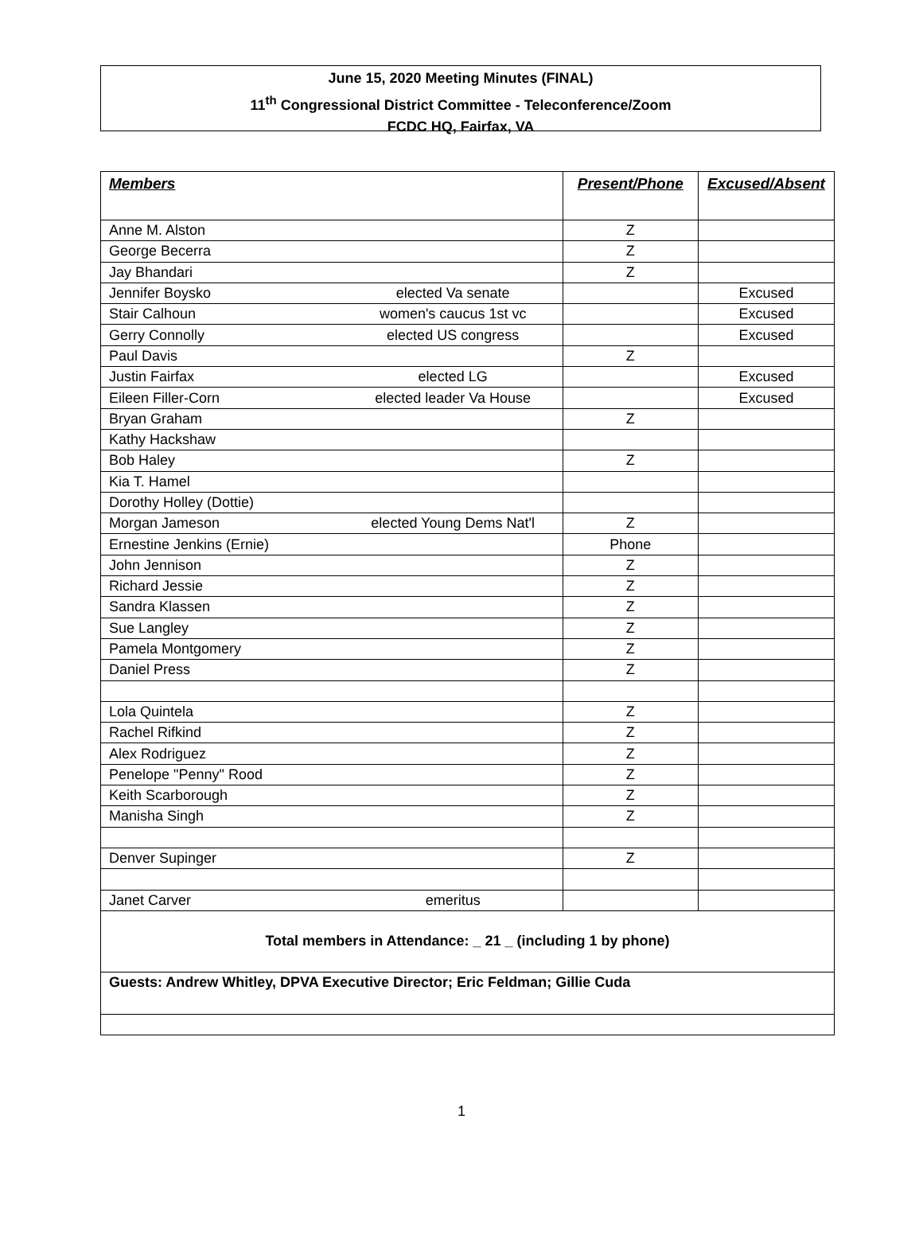June 15, 2020 Meeting Minutes (FINAL)
11<sup>th</sup> Congressional District Committee - Teleconference/Zoom
FCDC HQ, Fairfax, VA
| Members | | Present/Phone | Excused/Absent |
| --- | --- | --- | --- |
| Anne M. Alston | | Z | |
| George Becerra | | Z | |
| Jay Bhandari | | Z | |
| Jennifer Boysko | elected Va senate | | Excused |
| Stair Calhoun | women's caucus 1st vc | | Excused |
| Gerry Connolly | elected US congress | | Excused |
| Paul Davis | | Z | |
| Justin Fairfax | elected LG | | Excused |
| Eileen Filler-Corn | elected leader Va House | | Excused |
| Bryan Graham | | Z | |
| Kathy Hackshaw | | | |
| Bob Haley | | Z | |
| Kia T. Hamel | | | |
| Dorothy Holley (Dottie) | | | |
| Morgan Jameson | elected Young Dems Nat'l | Z | |
| Ernestine Jenkins (Ernie) | | Phone | |
| John Jennison | | Z | |
| Richard Jessie | | Z | |
| Sandra Klassen | | Z | |
| Sue Langley | | Z | |
| Pamela Montgomery | | Z | |
| Daniel Press | | Z | |
| Lola Quintela | | Z | |
| Rachel Rifkind | | Z | |
| Alex Rodriguez | | Z | |
| Penelope "Penny" Rood | | Z | |
| Keith Scarborough | | Z | |
| Manisha Singh | | Z | |
| Denver Supinger | | Z | |
| Janet Carver | emeritus | | |
| Total members in Attendance: _ 21 _ (including 1 by phone) | | | |
| Guests: Andrew Whitley, DPVA Executive Director; Eric Feldman; Gillie Cuda | | | |
1